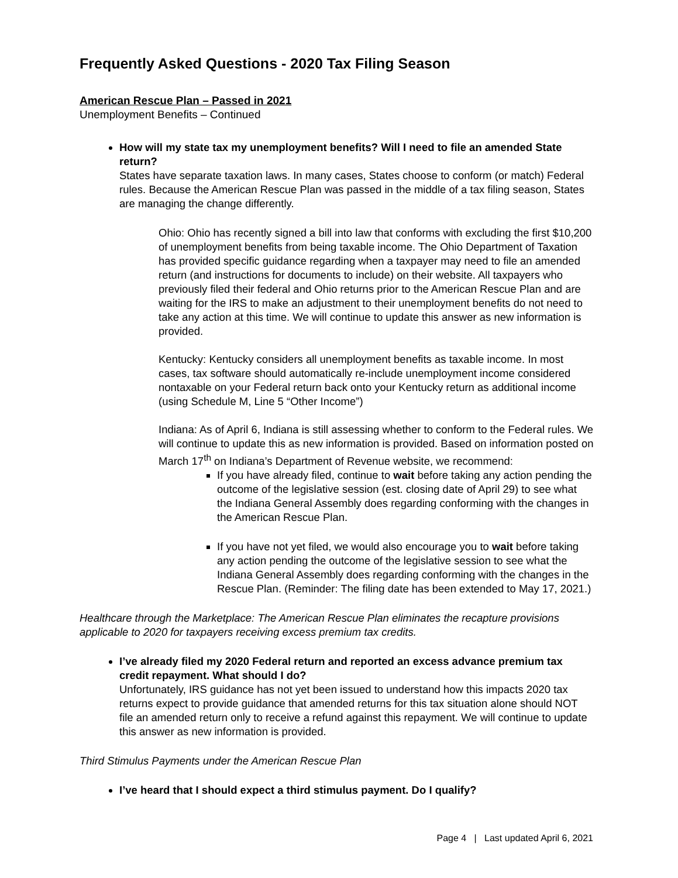Frequently Asked Questions - 2020 Tax Filing Season
American Rescue Plan – Passed in 2021
Unemployment Benefits – Continued
How will my state tax my unemployment benefits? Will I need to file an amended State return?
States have separate taxation laws. In many cases, States choose to conform (or match) Federal rules. Because the American Rescue Plan was passed in the middle of a tax filing season, States are managing the change differently.
Ohio: Ohio has recently signed a bill into law that conforms with excluding the first $10,200 of unemployment benefits from being taxable income. The Ohio Department of Taxation has provided specific guidance regarding when a taxpayer may need to file an amended return (and instructions for documents to include) on their website. All taxpayers who previously filed their federal and Ohio returns prior to the American Rescue Plan and are waiting for the IRS to make an adjustment to their unemployment benefits do not need to take any action at this time. We will continue to update this answer as new information is provided.
Kentucky: Kentucky considers all unemployment benefits as taxable income. In most cases, tax software should automatically re-include unemployment income considered nontaxable on your Federal return back onto your Kentucky return as additional income (using Schedule M, Line 5 “Other Income”)
Indiana: As of April 6, Indiana is still assessing whether to conform to the Federal rules. We will continue to update this as new information is provided. Based on information posted on March 17<sup>th</sup> on Indiana’s Department of Revenue website, we recommend:
If you have already filed, continue to wait before taking any action pending the outcome of the legislative session (est. closing date of April 29) to see what the Indiana General Assembly does regarding conforming with the changes in the American Rescue Plan.
If you have not yet filed, we would also encourage you to wait before taking any action pending the outcome of the legislative session to see what the Indiana General Assembly does regarding conforming with the changes in the Rescue Plan. (Reminder: The filing date has been extended to May 17, 2021.)
Healthcare through the Marketplace: The American Rescue Plan eliminates the recapture provisions applicable to 2020 for taxpayers receiving excess premium tax credits.
I’ve already filed my 2020 Federal return and reported an excess advance premium tax credit repayment. What should I do?
Unfortunately, IRS guidance has not yet been issued to understand how this impacts 2020 tax returns expect to provide guidance that amended returns for this tax situation alone should NOT file an amended return only to receive a refund against this repayment. We will continue to update this answer as new information is provided.
Third Stimulus Payments under the American Rescue Plan
I’ve heard that I should expect a third stimulus payment. Do I qualify?
Page 4 | Last updated April 6, 2021